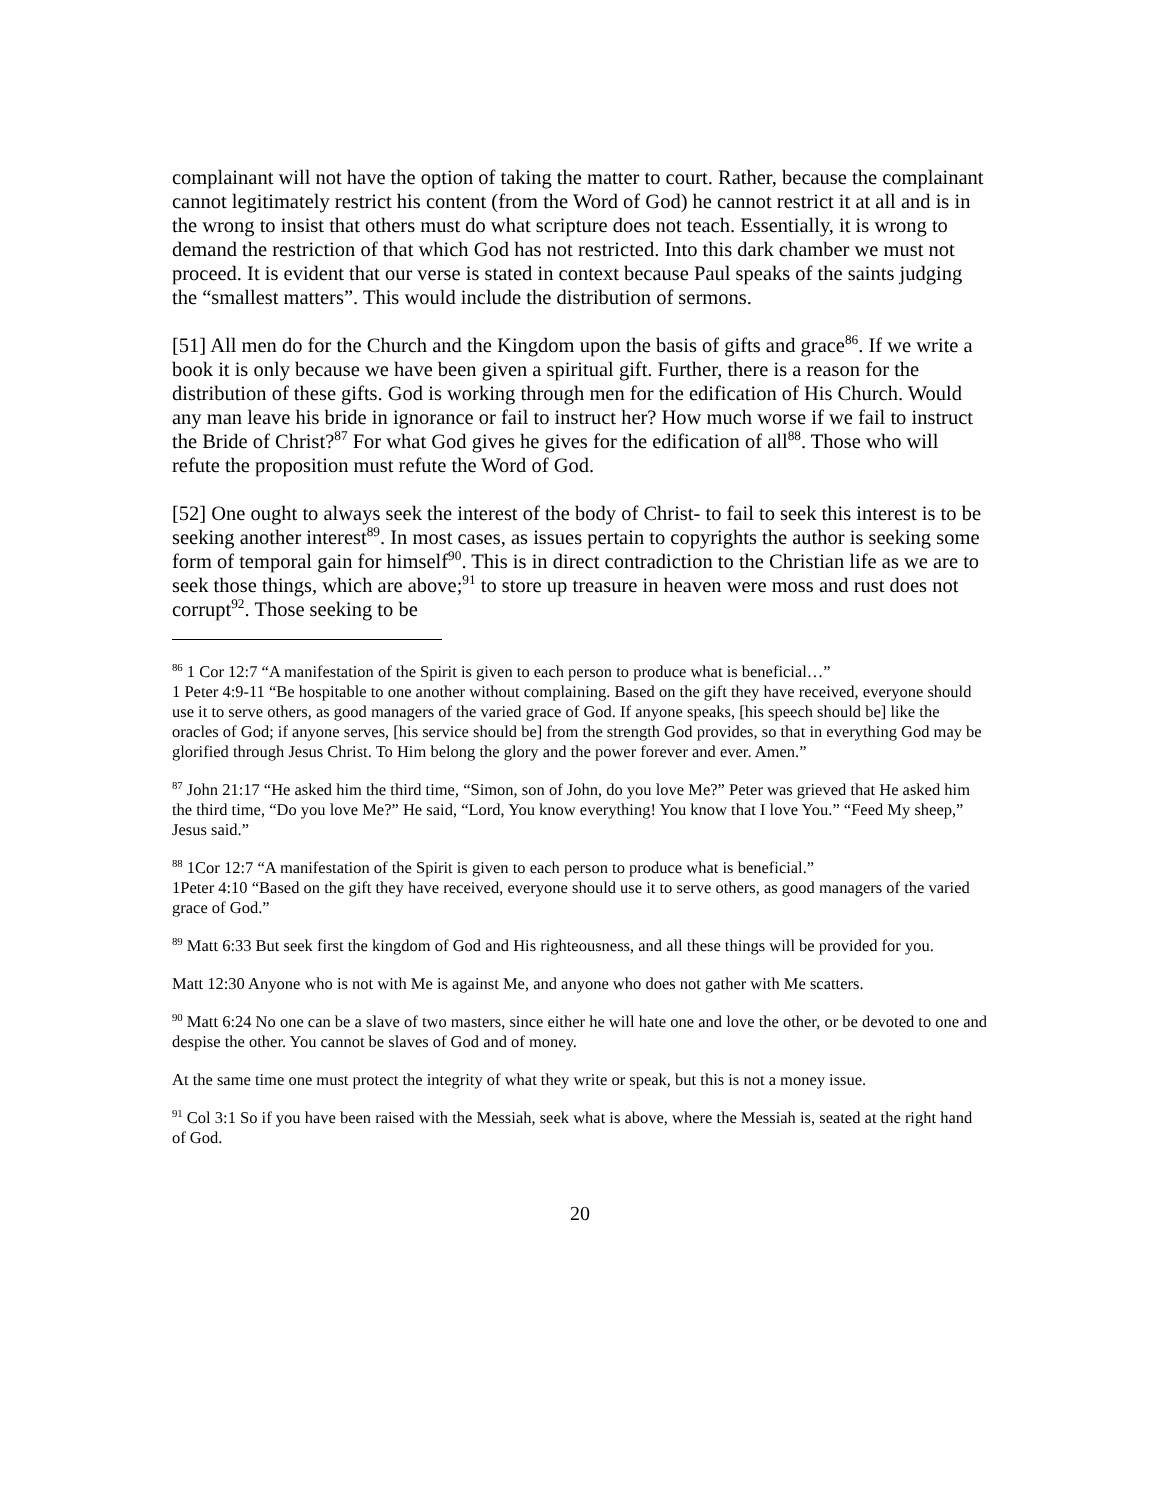complainant will not have the option of taking the matter to court. Rather, because the complainant cannot legitimately restrict his content (from the Word of God) he cannot restrict it at all and is in the wrong to insist that others must do what scripture does not teach. Essentially, it is wrong to demand the restriction of that which God has not restricted. Into this dark chamber we must not proceed. It is evident that our verse is stated in context because Paul speaks of the saints judging the “smallest matters”. This would include the distribution of sermons.
[51] All men do for the Church and the Kingdom upon the basis of gifts and grace<sup>86</sup>. If we write a book it is only because we have been given a spiritual gift. Further, there is a reason for the distribution of these gifts. God is working through men for the edification of His Church. Would any man leave his bride in ignorance or fail to instruct her? How much worse if we fail to instruct the Bride of Christ?<sup>87</sup> For what God gives he gives for the edification of all<sup>88</sup>. Those who will refute the proposition must refute the Word of God.
[52] One ought to always seek the interest of the body of Christ- to fail to seek this interest is to be seeking another interest<sup>89</sup>. In most cases, as issues pertain to copyrights the author is seeking some form of temporal gain for himself<sup>90</sup>. This is in direct contradiction to the Christian life as we are to seek those things, which are above;<sup>91</sup> to store up treasure in heaven were moss and rust does not corrupt<sup>92</sup>. Those seeking to be
<sup>86</sup> 1 Cor 12:7 “A manifestation of the Spirit is given to each person to produce what is beneficial…”
1 Peter 4:9-11 “Be hospitable to one another without complaining. Based on the gift they have received, everyone should use it to serve others, as good managers of the varied grace of God. If anyone speaks, [his speech should be] like the oracles of God; if anyone serves, [his service should be] from the strength God provides, so that in everything God may be glorified through Jesus Christ. To Him belong the glory and the power forever and ever. Amen.”
<sup>87</sup> John 21:17 “He asked him the third time, “Simon, son of John, do you love Me?” Peter was grieved that He asked him the third time, “Do you love Me?” He said, “Lord, You know everything! You know that I love You.” “Feed My sheep,” Jesus said.”
<sup>88</sup> 1Cor 12:7 “A manifestation of the Spirit is given to each person to produce what is beneficial.”
1Peter 4:10 “Based on the gift they have received, everyone should use it to serve others, as good managers of the varied grace of God.”
<sup>89</sup> Matt 6:33 But seek first the kingdom of God and His righteousness, and all these things will be provided for you.
Matt 12:30 Anyone who is not with Me is against Me, and anyone who does not gather with Me scatters.
<sup>90</sup> Matt 6:24 No one can be a slave of two masters, since either he will hate one and love the other, or be devoted to one and despise the other. You cannot be slaves of God and of money.
At the same time one must protect the integrity of what they write or speak, but this is not a money issue.
<sup>91</sup> Col 3:1 So if you have been raised with the Messiah, seek what is above, where the Messiah is, seated at the right hand of God.
20